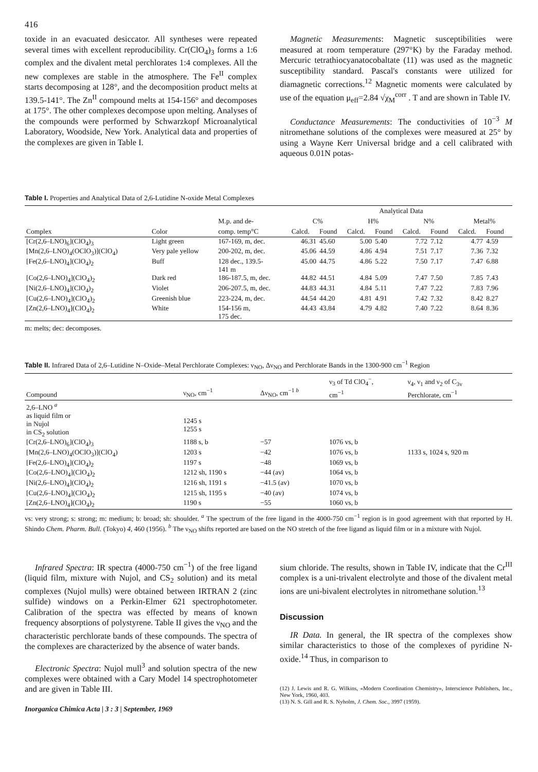416
toxide in an evacuated desiccator. All syntheses were repeated several times with excellent reproducibility. Cr(ClO<sub>4</sub>)<sub>3</sub> forms a 1:6 complex and the divalent metal perchlorates 1:4 complexes. All the new complexes are stable in the atmosphere. The Fe<sup>II</sup> complex starts decomposing at 128°, and the decomposition product melts at 139.5-141°. The Zn<sup>II</sup> compound melts at 154-156° and decomposes at 175°. The other complexes decompose upon melting. Analyses of the compounds were performed by Schwarzkopf Microanalytical Laboratory, Woodside, New York. Analytical data and properties of the complexes are given in Table I.
Magnetic Measurements: Magnetic susceptibilities were measured at room temperature (297°K) by the Faraday method. Mercuric tetrathiocyanatocobaltate (11) was used as the magnetic susceptibility standard. Pascal's constants were utilized for diamagnetic corrections.<sup>12</sup> Magnetic moments were calculated by use of the equation μ<sub>eff</sub>=2.84 √χ<sub>M</sub><sup>corr</sup> . T and are shown in Table IV.
Conductance Measurements: The conductivities of 10<sup>−3</sup> M nitromethane solutions of the complexes were measured at 25° by using a Wayne Kerr Universal bridge and a cell calibrated with aqueous 0.01N potas-
Table I. Properties and Analytical Data of 2,6-Lutidine N-oxide Metal Complexes
| | | | Analytical Data | | | | | | | |
| --- | --- | --- | --- | --- | --- | --- | --- | --- | --- | --- |
| | | M.p. and de- | C% | | H% | | N% | | Metal% | |
| Complex | Color | comp. temp°C | Calcd. | Found | Calcd. | Found | Calcd. | Found | Calcd. | Found |
| [Cr(2,6–LNO)<sub>6</sub>](ClO<sub>4</sub>)<sub>3</sub> | Light green | 167-169, m, dec. | 46.31 | 45.60 | 5.00 | 5.40 | 7.72 | 7.12 | 4.77 | 4.59 |
| [Mn(2,6–LNO)<sub>4</sub>(OClO<sub>3</sub>)](ClO<sub>4</sub>) | Very pale yellow | 200-202, m, dec. | 45.06 | 44.59 | 4.86 | 4.94 | 7.51 | 7.17 | 7.36 | 7.32 |
| [Fe(2,6–LNO)<sub>4</sub>](ClO<sub>4</sub>)<sub>2</sub> | Buff | 128 dec., 139.5- 141 m | 45.00 | 44.75 | 4.86 | 5.22 | 7.50 | 7.17 | 7.47 | 6.88 |
| [Co(2,6–LNO)<sub>4</sub>](ClO<sub>4</sub>)<sub>2</sub> | Dark red | 186-187.5, m, dec. | 44.82 | 44.51 | 4.84 | 5.09 | 7.47 | 7.50 | 7.85 | 7.43 |
| [Ni(2,6–LNO)<sub>4</sub>](ClO<sub>4</sub>)<sub>2</sub> | Violet | 206-207.5, m, dec. | 44.83 | 44.31 | 4.84 | 5.11 | 7.47 | 7.22 | 7.83 | 7.96 |
| [Cu(2,6–LNO)<sub>4</sub>](ClO<sub>4</sub>)<sub>2</sub> | Greenish blue | 223-224, m, dec. | 44.54 | 44.20 | 4.81 | 4.91 | 7.42 | 7.32 | 8.42 | 8.27 |
| [Zn(2,6–LNO)<sub>4</sub>](ClO<sub>4</sub>)<sub>2</sub> | White | 154-156 m, 175 dec. | 44.43 | 43.84 | 4.79 | 4.82 | 7.40 | 7.22 | 8.64 | 8.36 |
m: melts; dec: decomposes.
Table II. Infrared Data of 2,6–Lutidine N–Oxide–Metal Perchlorate Complexes: ν<sub>NO</sub>, Δν<sub>NO</sub> and Perchlorate Bands in the 1300-900 cm<sup>−1</sup> Region
| Compound | ν<sub>NO</sub>, cm<sup>−1</sup> | Δν<sub>NO</sub>, cm<sup>−1 b</sup> | ν<sub>3</sub> of Td ClO<sub>4</sub><sup>−</sup>, cm<sup>−1</sup> | ν<sub>4</sub>, ν<sub>1</sub> and ν<sub>2</sub> of C<sub>3v</sub> Perchlorate, cm<sup>−1</sup> |
| --- | --- | --- | --- | --- |
| 2,6–LNO <sup>a</sup> as liquid film or in Nujol in CS<sub>2</sub> solution | 1245 s 1255 s | | | |
| [Cr(2,6–LNO)<sub>6</sub>](ClO<sub>4</sub>)<sub>3</sub> | 1188 s, b | −57 | 1076 vs, b | |
| [Mn(2,6–LNO)<sub>4</sub>(OClO<sub>3</sub>)](ClO<sub>4</sub>) | 1203 s | −42 | 1076 vs, b | 1133 s, 1024 s, 920 m |
| [Fe(2,6–LNO)<sub>4</sub>](ClO<sub>4</sub>)<sub>2</sub> | 1197 s | −48 | 1069 vs, b | |
| [Co(2,6–LNO)<sub>4</sub>](ClO<sub>4</sub>)<sub>2</sub> | 1212 sh, 1190 s | −44 (av) | 1064 vs, b | |
| [Ni(2,6–LNO)<sub>4</sub>](ClO<sub>4</sub>)<sub>2</sub> | 1216 sh, 1191 s | −41.5 (av) | 1070 vs, b | |
| [Cu(2,6–LNO)<sub>4</sub>](ClO<sub>4</sub>)<sub>2</sub> | 1215 sh, 1195 s | −40 (av) | 1074 vs, b | |
| [Zn(2,6–LNO)<sub>4</sub>](ClO<sub>4</sub>)<sub>2</sub> | 1190 s | −55 | 1060 vs, b | |
vs: very strong; s: strong; m: medium; b: broad; sh: shoulder. <sup>a</sup> The spectrum of the free ligand in the 4000-750 cm<sup>−1</sup> region is in good agreement with that reported by H. Shindo Chem. Pharm. Bull. (Tokyo) 4, 460 (1956). <sup>b</sup> The ν<sub>NO</sub> shifts reported are based on the NO stretch of the free ligand as liquid film or in a mixture with Nujol.
Infrared Spectra: IR spectra (4000-750 cm<sup>−1</sup>) of the free ligand (liquid film, mixture with Nujol, and CS<sub>2</sub> solution) and its metal complexes (Nujol mulls) were obtained between IRTRAN 2 (zinc sulfide) windows on a Perkin-Elmer 621 spectrophotometer. Calibration of the spectra was effected by means of known frequency absorptions of polystyrene. Table II gives the ν<sub>NO</sub> and the characteristic perchlorate bands of these compounds. The spectra of the complexes are characterized by the absence of water bands.
Electronic Spectra: Nujol mull<sup>3</sup> and solution spectra of the new complexes were obtained with a Cary Model 14 spectrophotometer and are given in Table III.
Inorganica Chimica Acta | 3 : 3 | September, 1969
sium chloride. The results, shown in Table IV, indicate that the Cr<sup>III</sup> complex is a uni-trivalent electrolyte and those of the divalent metal ions are uni-bivalent electrolytes in nitromethane solution.<sup>13</sup>
Discussion
IR Data. In general, the IR spectra of the complexes show similar characteristics to those of the complexes of pyridine N-oxide.<sup>14</sup> Thus, in comparison to
(12) J. Lewis and R. G. Wilkins, «Modern Coordination Chemistry», Interscience Publishers, Inc., New York, 1960, 403.
(13) N. S. Gill and R. S. Nyholm, J. Chem. Soc., 3997 (1959).